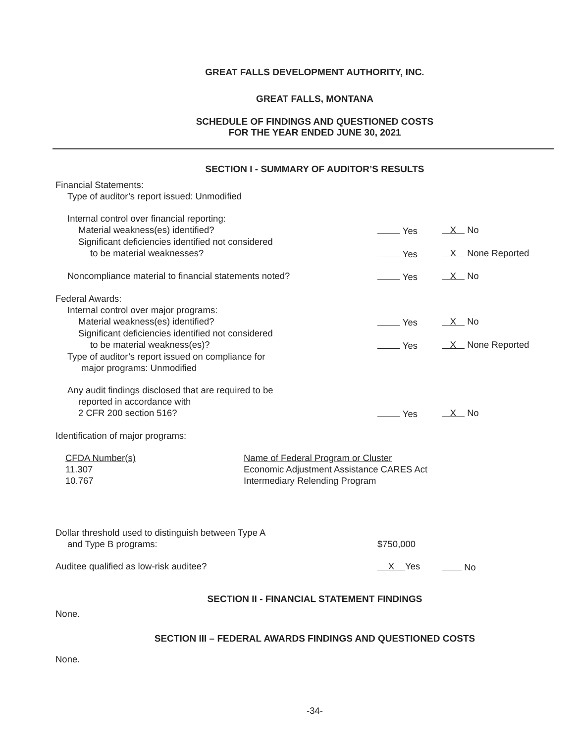GREAT FALLS DEVELOPMENT AUTHORITY, INC.
GREAT FALLS, MONTANA
SCHEDULE OF FINDINGS AND QUESTIONED COSTS
FOR THE YEAR ENDED JUNE 30, 2021
SECTION I - SUMMARY OF AUDITOR’S RESULTS
| Financial Statements: | | |
| Type of auditor’s report issued: Unmodified | | |
| Internal control over financial reporting: | | |
| Material weakness(es) identified? | Yes | X No |
| Significant deficiencies identified not considered | | |
| to be material weaknesses? | Yes | X None Reported |
| Noncompliance material to financial statements noted? | Yes | X No |
| Federal Awards: | | |
| Internal control over major programs: | | |
| Material weakness(es) identified? | Yes | X No |
| Significant deficiencies identified not considered | | |
| to be material weakness(es)? | Yes | X None Reported |
| Type of auditor’s report issued on compliance for | | |
| major programs: Unmodified | | |
| Any audit findings disclosed that are required to be | | |
| reported in accordance with | | |
| 2 CFR 200 section 516? | Yes | X No |
| Identification of major programs: | | |
| CFDA Number(s) | Name of Federal Program or Cluster |
| 11.307 | Economic Adjustment Assistance CARES Act |
| 10.767 | Intermediary Relending Program |
| Dollar threshold used to distinguish between Type A | | |
| and Type B programs: | $750,000 | |
| Auditee qualified as low-risk auditee? | X Yes | No |
SECTION II - FINANCIAL STATEMENT FINDINGS
None.
SECTION III – FEDERAL AWARDS FINDINGS AND QUESTIONED COSTS
None.
-34-